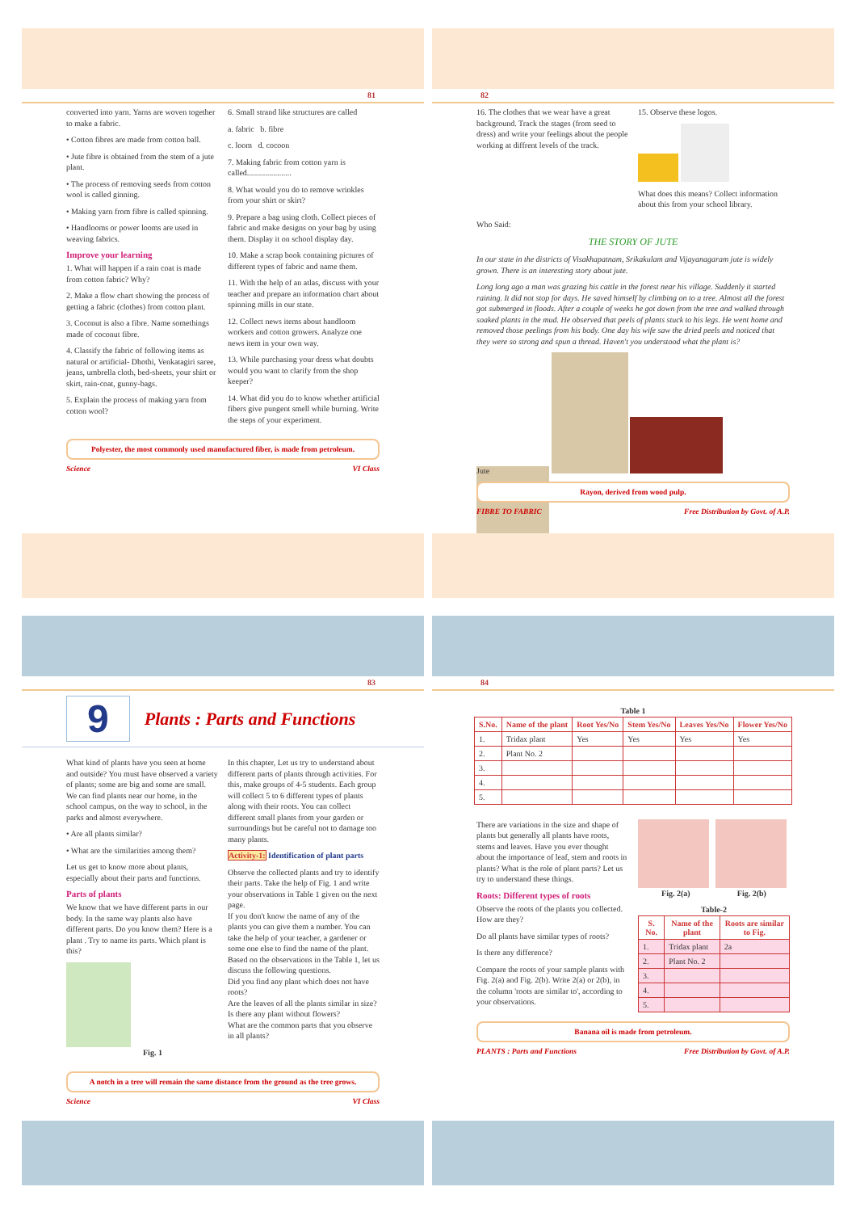81
converted into yarn. Yarns are woven together to make a fabric.
• Cotton fibres are made from cotton ball.
• Jute fibre is obtained from the stem of a jute plant.
• The process of removing seeds from cotton wool is called ginning.
• Making yarn from fibre is called spinning.
• Handlooms or power looms are used in weaving fabrics.
Improve your learning
1. What will happen if a rain coat is made from cotton fabric? Why?
2. Make a flow chart showing the process of getting a fabric (clothes) from cotton plant.
3. Coconut is also a fibre. Name somethings made of coconut fibre.
4. Classify the fabric of following items as natural or artificial- Dhothi, Venkatagiri saree, jeans, umbrella cloth, bed-sheets, your shirt or skirt, rain-coat, gunny-bags.
5. Explain the process of making yarn from cotton wool?
6. Small strand like structures are called
a. fabric b. fibre
c. loom d. cocoon
7. Making fabric from cotton yarn is called......................
8. What would you do to remove wrinkles from your shirt or skirt?
9. Prepare a bag using cloth. Collect pieces of fabric and make designs on your bag by using them. Display it on school display day.
10. Make a scrap book containing pictures of different types of fabric and name them.
11. With the help of an atlas, discuss with your teacher and prepare an information chart about spinning mills in our state.
12. Collect news items about handloom workers and cotton growers. Analyze one news item in your own way.
13. While purchasing your dress what doubts would you want to clarify from the shop keeper?
14. What did you do to know whether artificial fibers give pungent smell while burning. Write the steps of your experiment.
Polyester, the most commonly used manufactured fiber, is made from petroleum.
Science VI Class
82
16. The clothes that we wear have a great background. Track the stages (from seed to dress) and write your feelings about the people working at diffrent levels of the track.
15. Observe these logos.
What does this means? Collect information about this from your school library.
Who Said:
THE STORY OF JUTE
In our state in the districts of Visakhapatnam, Srikakulam and Vijayanagaram jute is widely grown. There is an interesting story about jute.
Long long ago a man was grazing his cattle in the forest near his village. Suddenly it started raining. It did not stop for days. He saved himself by climbing on to a tree. Almost all the forest got submerged in floods. After a couple of weeks he got down from the tree and walked through soaked plants in the mud. He observed that peels of plants stuck to his legs. He went home and removed those peelings from his body. One day his wife saw the dried peels and noticed that they were so strong and spun a thread. Haven't you understood what the plant is?
Jute
Rayon, derived from wood pulp.
FIBRE TO FABRIC Free Distribution by Govt. of A.P.
83
9 Plants : Parts and Functions
What kind of plants have you seen at home and outside? You must have observed a variety of plants; some are big and some are small. We can find plants near our home, in the school campus, on the way to school, in the parks and almost everywhere.
• Are all plants similar?
• What are the similarities among them?
Let us get to know more about plants, especially about their parts and functions.
Parts of plants
We know that we have different parts in our body. In the same way plants also have different parts. Do you know them? Here is a plant . Try to name its parts. Which plant is this?
Fig. 1
In this chapter, Let us try to understand about different parts of plants through activities. For this, make groups of 4-5 students. Each group will collect 5 to 6 different types of plants along with their roots. You can collect different small plants from your garden or surroundings but be careful not to damage too many plants.
Activity-1: Identification of plant parts
Observe the collected plants and try to identify their parts. Take the help of Fig. 1 and write your observations in Table 1 given on the next page.
If you don't know the name of any of the plants you can give them a number. You can take the help of your teacher, a gardener or some one else to find the name of the plant. Based on the observations in the Table 1, let us discuss the following questions.
Did you find any plant which does not have roots?
Are the leaves of all the plants similar in size?
Is there any plant without flowers?
What are the common parts that you observe in all plants?
A notch in a tree will remain the same distance from the ground as the tree grows.
Science VI Class
84
Table 1
| S.No. | Name of the plant | Root Yes/No | Stem Yes/No | Leaves Yes/No | Flower Yes/No |
| --- | --- | --- | --- | --- | --- |
| 1. | Tridax plant | Yes | Yes | Yes | Yes |
| 2. | Plant No. 2 | | | | |
| 3. | | | | | |
| 4. | | | | | |
| 5. | | | | | |
There are variations in the size and shape of plants but generally all plants have roots, stems and leaves. Have you ever thought about the importance of leaf, stem and roots in plants? What is the role of plant parts? Let us try to understand these things.
Roots: Different types of roots
Observe the roots of the plants you collected. How are they?
Do all plants have similar types of roots?
Is there any difference?
Compare the roots of your sample plants with Fig. 2(a) and Fig. 2(b). Write 2(a) or 2(b), in the column 'roots are similar to', according to your observations.
Fig. 2(a) Fig. 2(b)
Table-2
| S. No. | Name of the plant | Roots are similar to Fig. |
| --- | --- | --- |
| 1. | Tridax plant | 2a |
| 2. | Plant No. 2 | |
| 3. | | |
| 4. | | |
| 5. | | |
Banana oil is made from petroleum.
PLANTS : Parts and Functions Free Distribution by Govt. of A.P.